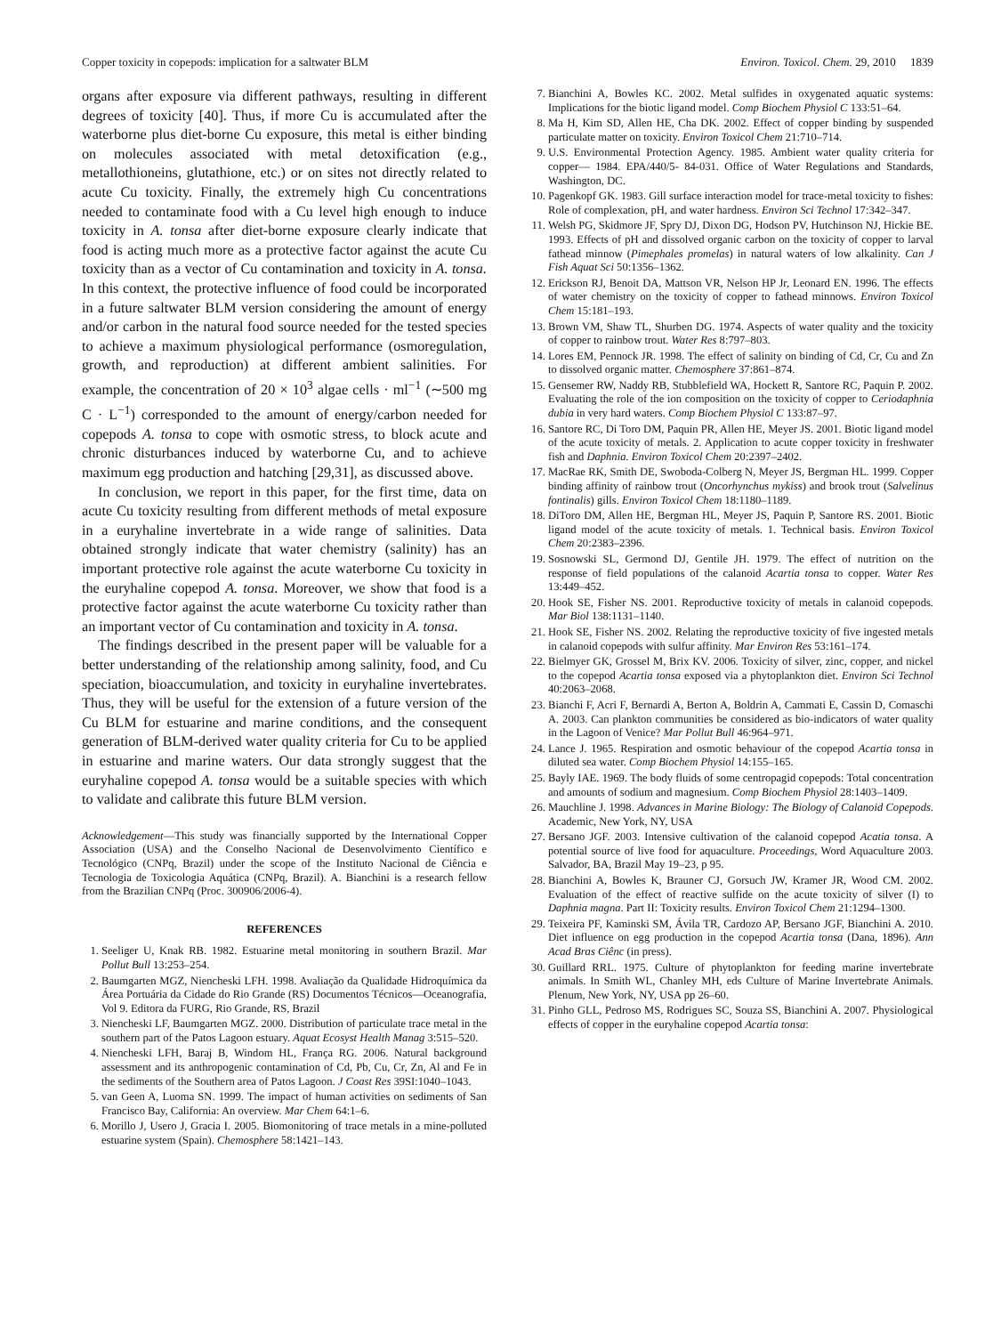Copper toxicity in copepods: implication for a saltwater BLM Environ. Toxicol. Chem. 29, 2010 1839
organs after exposure via different pathways, resulting in different degrees of toxicity [40]. Thus, if more Cu is accumulated after the waterborne plus diet-borne Cu exposure, this metal is either binding on molecules associated with metal detoxification (e.g., metallothioneins, glutathione, etc.) or on sites not directly related to acute Cu toxicity. Finally, the extremely high Cu concentrations needed to contaminate food with a Cu level high enough to induce toxicity in A. tonsa after diet-borne exposure clearly indicate that food is acting much more as a protective factor against the acute Cu toxicity than as a vector of Cu contamination and toxicity in A. tonsa. In this context, the protective influence of food could be incorporated in a future saltwater BLM version considering the amount of energy and/or carbon in the natural food source needed for the tested species to achieve a maximum physiological performance (osmoregulation, growth, and reproduction) at different ambient salinities. For example, the concentration of 20 × 10<sup>3</sup> algae cells · ml<sup>−1</sup> (∼500 mg C · L<sup>−1</sup>) corresponded to the amount of energy/carbon needed for copepods A. tonsa to cope with osmotic stress, to block acute and chronic disturbances induced by waterborne Cu, and to achieve maximum egg production and hatching [29,31], as discussed above.
In conclusion, we report in this paper, for the first time, data on acute Cu toxicity resulting from different methods of metal exposure in a euryhaline invertebrate in a wide range of salinities. Data obtained strongly indicate that water chemistry (salinity) has an important protective role against the acute waterborne Cu toxicity in the euryhaline copepod A. tonsa. Moreover, we show that food is a protective factor against the acute waterborne Cu toxicity rather than an important vector of Cu contamination and toxicity in A. tonsa.
The findings described in the present paper will be valuable for a better understanding of the relationship among salinity, food, and Cu speciation, bioaccumulation, and toxicity in euryhaline invertebrates. Thus, they will be useful for the extension of a future version of the Cu BLM for estuarine and marine conditions, and the consequent generation of BLM-derived water quality criteria for Cu to be applied in estuarine and marine waters. Our data strongly suggest that the euryhaline copepod A. tonsa would be a suitable species with which to validate and calibrate this future BLM version.
Acknowledgement—This study was financially supported by the International Copper Association (USA) and the Conselho Nacional de Desenvolvimento Científico e Tecnológico (CNPq, Brazil) under the scope of the Instituto Nacional de Ciência e Tecnologia de Toxicologia Aquática (CNPq, Brazil). A. Bianchini is a research fellow from the Brazilian CNPq (Proc. 300906/2006-4).
REFERENCES
1. Seeliger U, Knak RB. 1982. Estuarine metal monitoring in southern Brazil. Mar Pollut Bull 13:253–254.
2. Baumgarten MGZ, Niencheski LFH. 1998. Avaliação da Qualidade Hidroquímica da Área Portuária da Cidade do Rio Grande (RS) Documentos Técnicos—Oceanografia, Vol 9. Editora da FURG, Rio Grande, RS, Brazil
3. Niencheski LF, Baumgarten MGZ. 2000. Distribution of particulate trace metal in the southern part of the Patos Lagoon estuary. Aquat Ecosyst Health Manag 3:515–520.
4. Niencheski LFH, Baraj B, Windom HL, França RG. 2006. Natural background assessment and its anthropogenic contamination of Cd, Pb, Cu, Cr, Zn, Al and Fe in the sediments of the Southern area of Patos Lagoon. J Coast Res 39SI:1040–1043.
5. van Geen A, Luoma SN. 1999. The impact of human activities on sediments of San Francisco Bay, California: An overview. Mar Chem 64:1–6.
6. Morillo J, Usero J, Gracia I. 2005. Biomonitoring of trace metals in a mine-polluted estuarine system (Spain). Chemosphere 58:1421–143.
7. Bianchini A, Bowles KC. 2002. Metal sulfides in oxygenated aquatic systems: Implications for the biotic ligand model. Comp Biochem Physiol C 133:51–64.
8. Ma H, Kim SD, Allen HE, Cha DK. 2002. Effect of copper binding by suspended particulate matter on toxicity. Environ Toxicol Chem 21:710–714.
9. U.S. Environmental Protection Agency. 1985. Ambient water quality criteria for copper— 1984. EPA/440/5- 84-031. Office of Water Regulations and Standards, Washington, DC.
10. Pagenkopf GK. 1983. Gill surface interaction model for trace-metal toxicity to fishes: Role of complexation, pH, and water hardness. Environ Sci Technol 17:342–347.
11. Welsh PG, Skidmore JF, Spry DJ, Dixon DG, Hodson PV, Hutchinson NJ, Hickie BE. 1993. Effects of pH and dissolved organic carbon on the toxicity of copper to larval fathead minnow (Pimephales promelas) in natural waters of low alkalinity. Can J Fish Aquat Sci 50:1356–1362.
12. Erickson RJ, Benoit DA, Mattson VR, Nelson HP Jr, Leonard EN. 1996. The effects of water chemistry on the toxicity of copper to fathead minnows. Environ Toxicol Chem 15:181–193.
13. Brown VM, Shaw TL, Shurben DG. 1974. Aspects of water quality and the toxicity of copper to rainbow trout. Water Res 8:797–803.
14. Lores EM, Pennock JR. 1998. The effect of salinity on binding of Cd, Cr, Cu and Zn to dissolved organic matter. Chemosphere 37:861–874.
15. Gensemer RW, Naddy RB, Stubblefield WA, Hockett R, Santore RC, Paquin P. 2002. Evaluating the role of the ion composition on the toxicity of copper to Ceriodaphnia dubia in very hard waters. Comp Biochem Physiol C 133:87–97.
16. Santore RC, Di Toro DM, Paquin PR, Allen HE, Meyer JS. 2001. Biotic ligand model of the acute toxicity of metals. 2. Application to acute copper toxicity in freshwater fish and Daphnia. Environ Toxicol Chem 20:2397–2402.
17. MacRae RK, Smith DE, Swoboda-Colberg N, Meyer JS, Bergman HL. 1999. Copper binding affinity of rainbow trout (Oncorhynchus mykiss) and brook trout (Salvelinus fontinalis) gills. Environ Toxicol Chem 18:1180–1189.
18. DiToro DM, Allen HE, Bergman HL, Meyer JS, Paquin P, Santore RS. 2001. Biotic ligand model of the acute toxicity of metals. 1. Technical basis. Environ Toxicol Chem 20:2383–2396.
19. Sosnowski SL, Germond DJ, Gentile JH. 1979. The effect of nutrition on the response of field populations of the calanoid Acartia tonsa to copper. Water Res 13:449–452.
20. Hook SE, Fisher NS. 2001. Reproductive toxicity of metals in calanoid copepods. Mar Biol 138:1131–1140.
21. Hook SE, Fisher NS. 2002. Relating the reproductive toxicity of five ingested metals in calanoid copepods with sulfur affinity. Mar Environ Res 53:161–174.
22. Bielmyer GK, Grossel M, Brix KV. 2006. Toxicity of silver, zinc, copper, and nickel to the copepod Acartia tonsa exposed via a phytoplankton diet. Environ Sci Technol 40:2063–2068.
23. Bianchi F, Acri F, Bernardi A, Berton A, Boldrin A, Cammati E, Cassin D, Comaschi A. 2003. Can plankton communities be considered as bio-indicators of water quality in the Lagoon of Venice? Mar Pollut Bull 46:964–971.
24. Lance J. 1965. Respiration and osmotic behaviour of the copepod Acartia tonsa in diluted sea water. Comp Biochem Physiol 14:155–165.
25. Bayly IAE. 1969. The body fluids of some centropagid copepods: Total concentration and amounts of sodium and magnesium. Comp Biochem Physiol 28:1403–1409.
26. Mauchline J. 1998. Advances in Marine Biology: The Biology of Calanoid Copepods. Academic, New York, NY, USA
27. Bersano JGF. 2003. Intensive cultivation of the calanoid copepod Acatia tonsa. A potential source of live food for aquaculture. Proceedings, Word Aquaculture 2003. Salvador, BA, Brazil May 19–23, p 95.
28. Bianchini A, Bowles K, Brauner CJ, Gorsuch JW, Kramer JR, Wood CM. 2002. Evaluation of the effect of reactive sulfide on the acute toxicity of silver (I) to Daphnia magna. Part II: Toxicity results. Environ Toxicol Chem 21:1294–1300.
29. Teixeira PF, Kaminski SM, Ávila TR, Cardozo AP, Bersano JGF, Bianchini A. 2010. Diet influence on egg production in the copepod Acartia tonsa (Dana, 1896). Ann Acad Bras Ciênc (in press).
30. Guillard RRL. 1975. Culture of phytoplankton for feeding marine invertebrate animals. In Smith WL, Chanley MH, eds Culture of Marine Invertebrate Animals. Plenum, New York, NY, USA pp 26–60.
31. Pinho GLL, Pedroso MS, Rodrigues SC, Souza SS, Bianchini A. 2007. Physiological effects of copper in the euryhaline copepod Acartia tonsa: